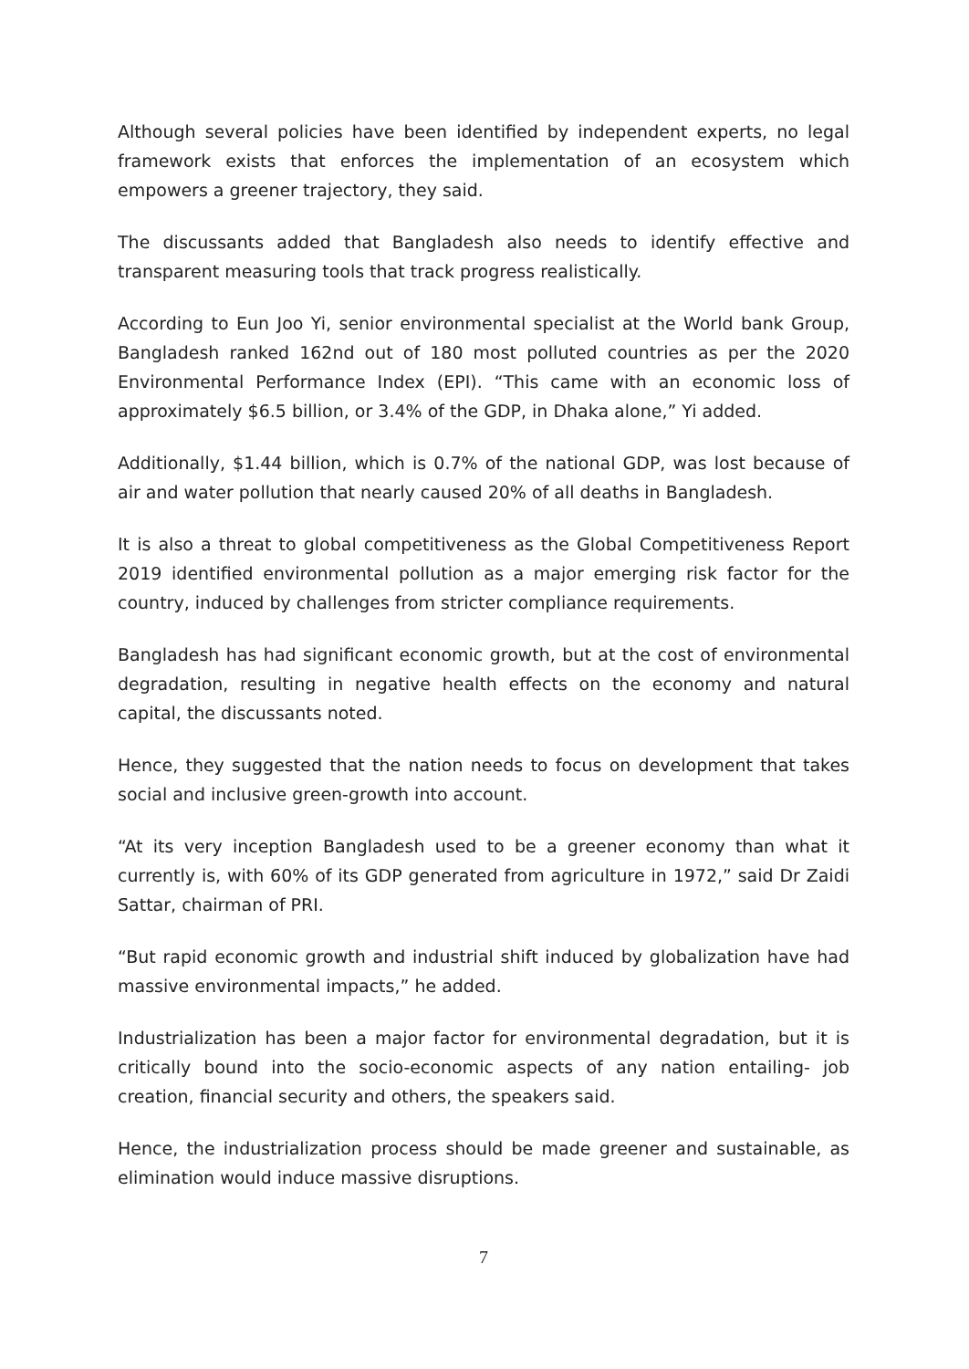Although several policies have been identified by independent experts, no legal framework exists that enforces the implementation of an ecosystem which empowers a greener trajectory, they said.
The discussants added that Bangladesh also needs to identify effective and transparent measuring tools that track progress realistically.
According to Eun Joo Yi, senior environmental specialist at the World bank Group, Bangladesh ranked 162nd out of 180 most polluted countries as per the 2020 Environmental Performance Index (EPI). “This came with an economic loss of approximately $6.5 billion, or 3.4% of the GDP, in Dhaka alone,” Yi added.
Additionally, $1.44 billion, which is 0.7% of the national GDP, was lost because of air and water pollution that nearly caused 20% of all deaths in Bangladesh.
It is also a threat to global competitiveness as the Global Competitiveness Report 2019 identified environmental pollution as a major emerging risk factor for the country, induced by challenges from stricter compliance requirements.
Bangladesh has had significant economic growth, but at the cost of environmental degradation, resulting in negative health effects on the economy and natural capital, the discussants noted.
Hence, they suggested that the nation needs to focus on development that takes social and inclusive green-growth into account.
“At its very inception Bangladesh used to be a greener economy than what it currently is, with 60% of its GDP generated from agriculture in 1972,” said Dr Zaidi Sattar, chairman of PRI.
“But rapid economic growth and industrial shift induced by globalization have had massive environmental impacts,” he added.
Industrialization has been a major factor for environmental degradation, but it is critically bound into the socio-economic aspects of any nation entailing- job creation, financial security and others, the speakers said.
Hence, the industrialization process should be made greener and sustainable, as elimination would induce massive disruptions.
7